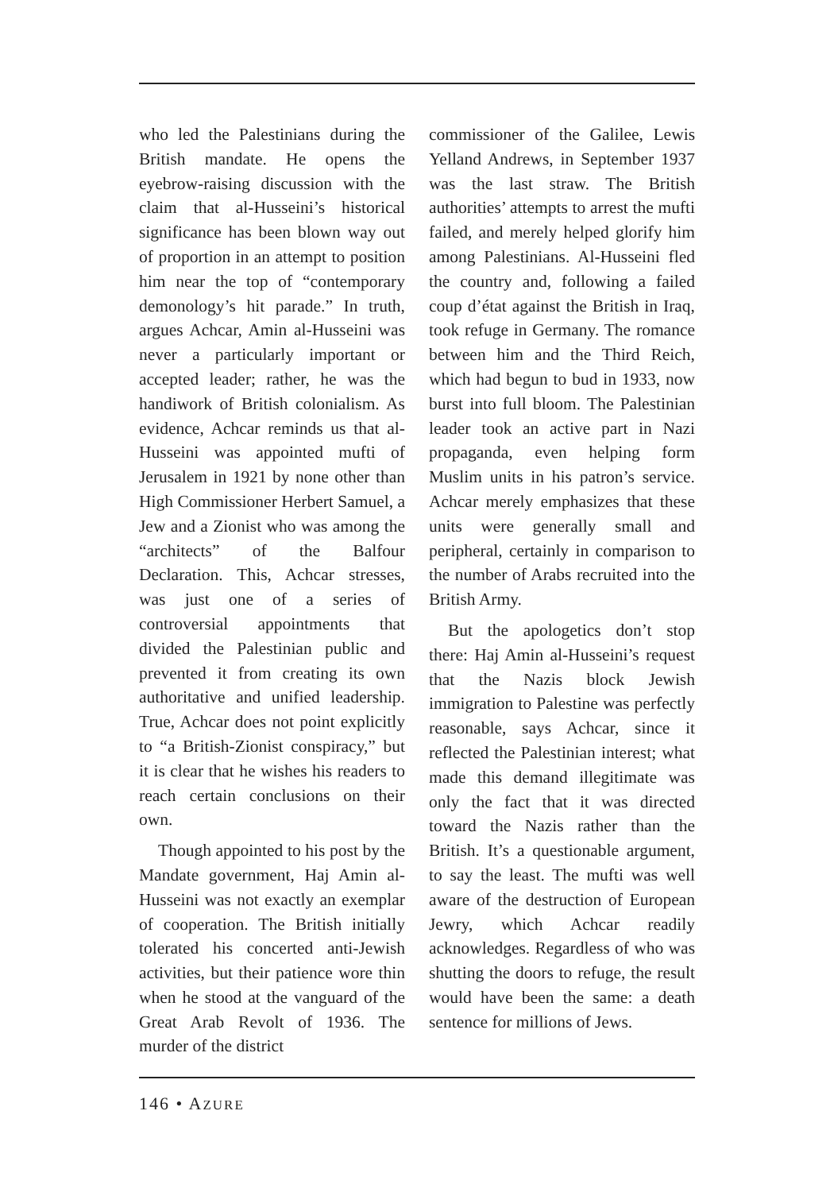who led the Palestinians during the British mandate. He opens the eyebrow-raising discussion with the claim that al-Husseini’s historical significance has been blown way out of proportion in an attempt to position him near the top of “contemporary demonology’s hit parade.” In truth, argues Achcar, Amin al-Husseini was never a particularly important or accepted leader; rather, he was the handiwork of British colonialism. As evidence, Achcar reminds us that al-Husseini was appointed mufti of Jerusalem in 1921 by none other than High Commissioner Herbert Samuel, a Jew and a Zionist who was among the “architects” of the Balfour Declaration. This, Achcar stresses, was just one of a series of controversial appointments that divided the Palestinian public and prevented it from creating its own authoritative and unified leadership. True, Achcar does not point explicitly to “a British-Zionist conspiracy,” but it is clear that he wishes his readers to reach certain conclusions on their own.
Though appointed to his post by the Mandate government, Haj Amin al-Husseini was not exactly an exemplar of cooperation. The British initially tolerated his concerted anti-Jewish activities, but their patience wore thin when he stood at the vanguard of the Great Arab Revolt of 1936. The murder of the district
commissioner of the Galilee, Lewis Yelland Andrews, in September 1937 was the last straw. The British authorities’ attempts to arrest the mufti failed, and merely helped glorify him among Palestinians. Al-Husseini fled the country and, following a failed coup d’état against the British in Iraq, took refuge in Germany. The romance between him and the Third Reich, which had begun to bud in 1933, now burst into full bloom. The Palestinian leader took an active part in Nazi propaganda, even helping form Muslim units in his patron’s service. Achcar merely emphasizes that these units were generally small and peripheral, certainly in comparison to the number of Arabs recruited into the British Army.
But the apologetics don’t stop there: Haj Amin al-Husseini’s request that the Nazis block Jewish immigration to Palestine was perfectly reasonable, says Achcar, since it reflected the Palestinian interest; what made this demand illegitimate was only the fact that it was directed toward the Nazis rather than the British. It’s a questionable argument, to say the least. The mufti was well aware of the destruction of European Jewry, which Achcar readily acknowledges. Regardless of who was shutting the doors to refuge, the result would have been the same: a death sentence for millions of Jews.
146 • AZURE